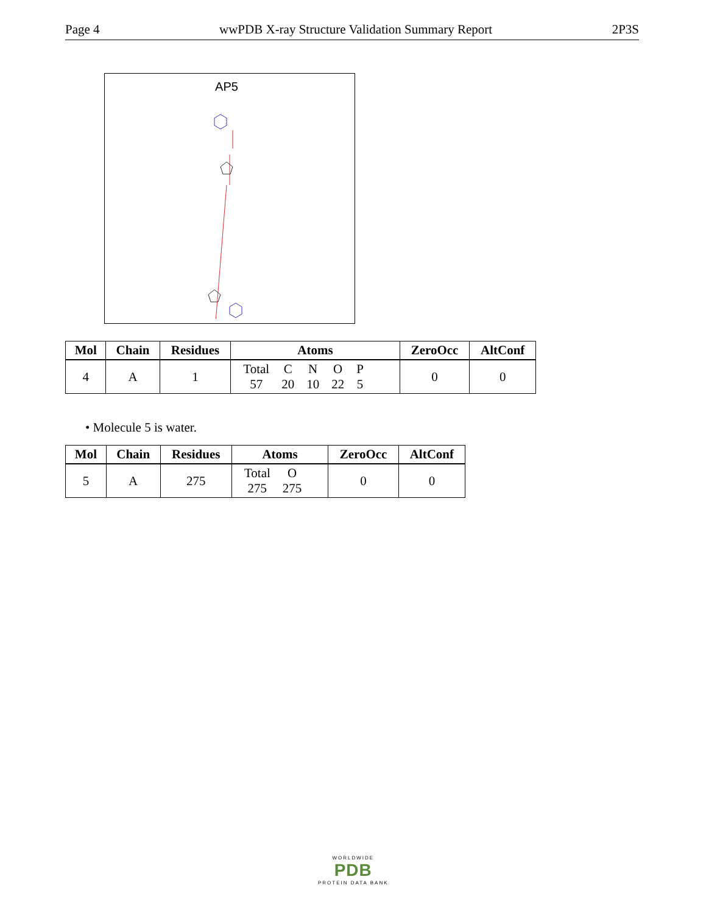Page 4 wwPDB X-ray Structure Validation Summary Report 2P3S
AP5
| Mol | Chain | Residues | Atoms | ZeroOcc | AltConf |
| --- | --- | --- | --- | --- | --- |
| 4 | A | 1 | / Total / C / N / O / P / / 57 / 20 / 10 / 22 / 5 / | 0 | 0 |
• Molecule 5 is water.
| Mol | Chain | Residues | Atoms | ZeroOcc | AltConf |
| --- | --- | --- | --- | --- | --- |
| 5 | A | 275 | / Total / O / / 275 / 275 / | 0 | 0 |
WORLDWIDE
PDB
PROTEIN DATA BANK